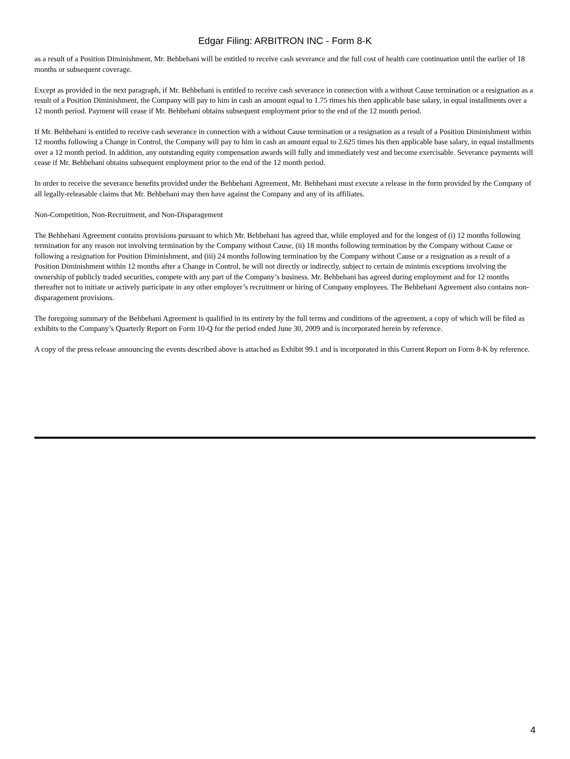Edgar Filing: ARBITRON INC - Form 8-K
as a result of a Position Diminishment, Mr. Behbehani will be entitled to receive cash severance and the full cost of health care continuation until the earlier of 18 months or subsequent coverage.
Except as provided in the next paragraph, if Mr. Behbehani is entitled to receive cash severance in connection with a without Cause termination or a resignation as a result of a Position Diminishment, the Company will pay to him in cash an amount equal to 1.75 times his then applicable base salary, in equal installments over a 12 month period. Payment will cease if Mr. Behbehani obtains subsequent employment prior to the end of the 12 month period.
If Mr. Behbehani is entitled to receive cash severance in connection with a without Cause termination or a resignation as a result of a Position Diminishment within 12 months following a Change in Control, the Company will pay to him in cash an amount equal to 2.625 times his then applicable base salary, in equal installments over a 12 month period. In addition, any outstanding equity compensation awards will fully and immediately vest and become exercisable. Severance payments will cease if Mr. Behbehani obtains subsequent employment prior to the end of the 12 month period.
In order to receive the severance benefits provided under the Behbehani Agreement, Mr. Behbehani must execute a release in the form provided by the Company of all legally-releasable claims that Mr. Behbehani may then have against the Company and any of its affiliates.
Non-Competition, Non-Recruitment, and Non-Disparagement
The Behbehani Agreement contains provisions pursuant to which Mr. Behbehani has agreed that, while employed and for the longest of (i) 12 months following termination for any reason not involving termination by the Company without Cause, (ii) 18 months following termination by the Company without Cause or following a resignation for Position Diminishment, and (iii) 24 months following termination by the Company without Cause or a resignation as a result of a Position Diminishment within 12 months after a Change in Control, he will not directly or indirectly, subject to certain de minimis exceptions involving the ownership of publicly traded securities, compete with any part of the Company’s business. Mr. Behbehani has agreed during employment and for 12 months thereafter not to initiate or actively participate in any other employer’s recruitment or hiring of Company employees. The Behbehani Agreement also contains non-disparagement provisions.
The foregoing summary of the Behbehani Agreement is qualified in its entirety by the full terms and conditions of the agreement, a copy of which will be filed as exhibits to the Company’s Quarterly Report on Form 10-Q for the period ended June 30, 2009 and is incorporated herein by reference.
A copy of the press release announcing the events described above is attached as Exhibit 99.1 and is incorporated in this Current Report on Form 8-K by reference.
4